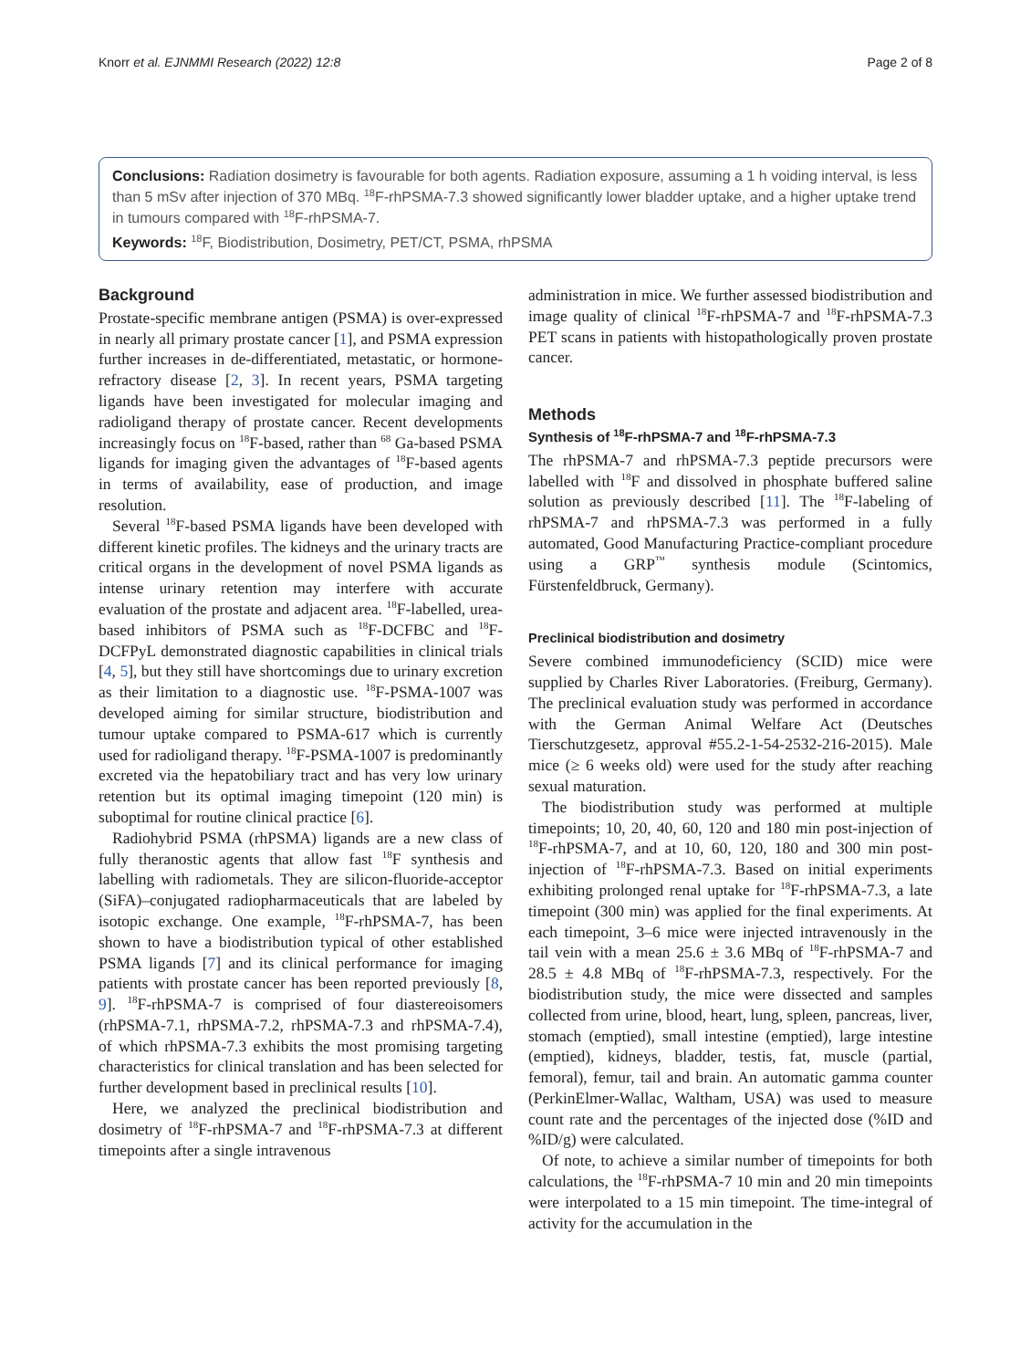Knorr et al. EJNMMI Research (2022) 12:8 Page 2 of 8
Conclusions: Radiation dosimetry is favourable for both agents. Radiation exposure, assuming a 1 h voiding interval, is less than 5 mSv after injection of 370 MBq. <sup>18</sup>F-rhPSMA-7.3 showed significantly lower bladder uptake, and a higher uptake trend in tumours compared with <sup>18</sup>F-rhPSMA-7.
Keywords: <sup>18</sup>F, Biodistribution, Dosimetry, PET/CT, PSMA, rhPSMA
Background
Prostate-specific membrane antigen (PSMA) is over-expressed in nearly all primary prostate cancer [1], and PSMA expression further increases in de-differentiated, metastatic, or hormone-refractory disease [2, 3]. In recent years, PSMA targeting ligands have been investigated for molecular imaging and radioligand therapy of prostate cancer. Recent developments increasingly focus on <sup>18</sup>F-based, rather than <sup>68</sup> Ga-based PSMA ligands for imaging given the advantages of <sup>18</sup>F-based agents in terms of availability, ease of production, and image resolution.
Several <sup>18</sup>F-based PSMA ligands have been developed with different kinetic profiles. The kidneys and the urinary tracts are critical organs in the development of novel PSMA ligands as intense urinary retention may interfere with accurate evaluation of the prostate and adjacent area. <sup>18</sup>F-labelled, urea-based inhibitors of PSMA such as <sup>18</sup>F-DCFBC and <sup>18</sup>F-DCFPyL demonstrated diagnostic capabilities in clinical trials [4, 5], but they still have shortcomings due to urinary excretion as their limitation to a diagnostic use. <sup>18</sup>F-PSMA-1007 was developed aiming for similar structure, biodistribution and tumour uptake compared to PSMA-617 which is currently used for radioligand therapy. <sup>18</sup>F-PSMA-1007 is predominantly excreted via the hepatobiliary tract and has very low urinary retention but its optimal imaging timepoint (120 min) is suboptimal for routine clinical practice [6].
Radiohybrid PSMA (rhPSMA) ligands are a new class of fully theranostic agents that allow fast <sup>18</sup>F synthesis and labelling with radiometals. They are silicon-fluoride-acceptor (SiFA)–conjugated radiopharmaceuticals that are labeled by isotopic exchange. One example, <sup>18</sup>F-rhPSMA-7, has been shown to have a biodistribution typical of other established PSMA ligands [7] and its clinical performance for imaging patients with prostate cancer has been reported previously [8, 9]. <sup>18</sup>F-rhPSMA-7 is comprised of four diastereoisomers (rhPSMA-7.1, rhPSMA-7.2, rhPSMA-7.3 and rhPSMA-7.4), of which rhPSMA-7.3 exhibits the most promising targeting characteristics for clinical translation and has been selected for further development based in preclinical results [10].
Here, we analyzed the preclinical biodistribution and dosimetry of <sup>18</sup>F-rhPSMA-7 and <sup>18</sup>F-rhPSMA-7.3 at different timepoints after a single intravenous
administration in mice. We further assessed biodistribution and image quality of clinical <sup>18</sup>F-rhPSMA-7 and <sup>18</sup>F-rhPSMA-7.3 PET scans in patients with histopathologically proven prostate cancer.
Methods
Synthesis of <sup>18</sup>F-rhPSMA-7 and <sup>18</sup>F-rhPSMA-7.3
The rhPSMA-7 and rhPSMA-7.3 peptide precursors were labelled with <sup>18</sup>F and dissolved in phosphate buffered saline solution as previously described [11]. The <sup>18</sup>F-labeling of rhPSMA-7 and rhPSMA-7.3 was performed in a fully automated, Good Manufacturing Practice-compliant procedure using a GRP<sup>™</sup> synthesis module (Scintomics, Fürstenfeldbruck, Germany).
Preclinical biodistribution and dosimetry
Severe combined immunodeficiency (SCID) mice were supplied by Charles River Laboratories. (Freiburg, Germany). The preclinical evaluation study was performed in accordance with the German Animal Welfare Act (Deutsches Tierschutzgesetz, approval #55.2-1-54-2532-216-2015). Male mice (≥ 6 weeks old) were used for the study after reaching sexual maturation.
The biodistribution study was performed at multiple timepoints; 10, 20, 40, 60, 120 and 180 min post-injection of <sup>18</sup>F-rhPSMA-7, and at 10, 60, 120, 180 and 300 min post-injection of <sup>18</sup>F-rhPSMA-7.3. Based on initial experiments exhibiting prolonged renal uptake for <sup>18</sup>F-rhPSMA-7.3, a late timepoint (300 min) was applied for the final experiments. At each timepoint, 3–6 mice were injected intravenously in the tail vein with a mean 25.6 ± 3.6 MBq of <sup>18</sup>F-rhPSMA-7 and 28.5 ± 4.8 MBq of <sup>18</sup>F-rhPSMA-7.3, respectively. For the biodistribution study, the mice were dissected and samples collected from urine, blood, heart, lung, spleen, pancreas, liver, stomach (emptied), small intestine (emptied), large intestine (emptied), kidneys, bladder, testis, fat, muscle (partial, femoral), femur, tail and brain. An automatic gamma counter (PerkinElmer-Wallac, Waltham, USA) was used to measure count rate and the percentages of the injected dose (%ID and %ID/g) were calculated.
Of note, to achieve a similar number of timepoints for both calculations, the <sup>18</sup>F-rhPSMA-7 10 min and 20 min timepoints were interpolated to a 15 min timepoint. The time-integral of activity for the accumulation in the